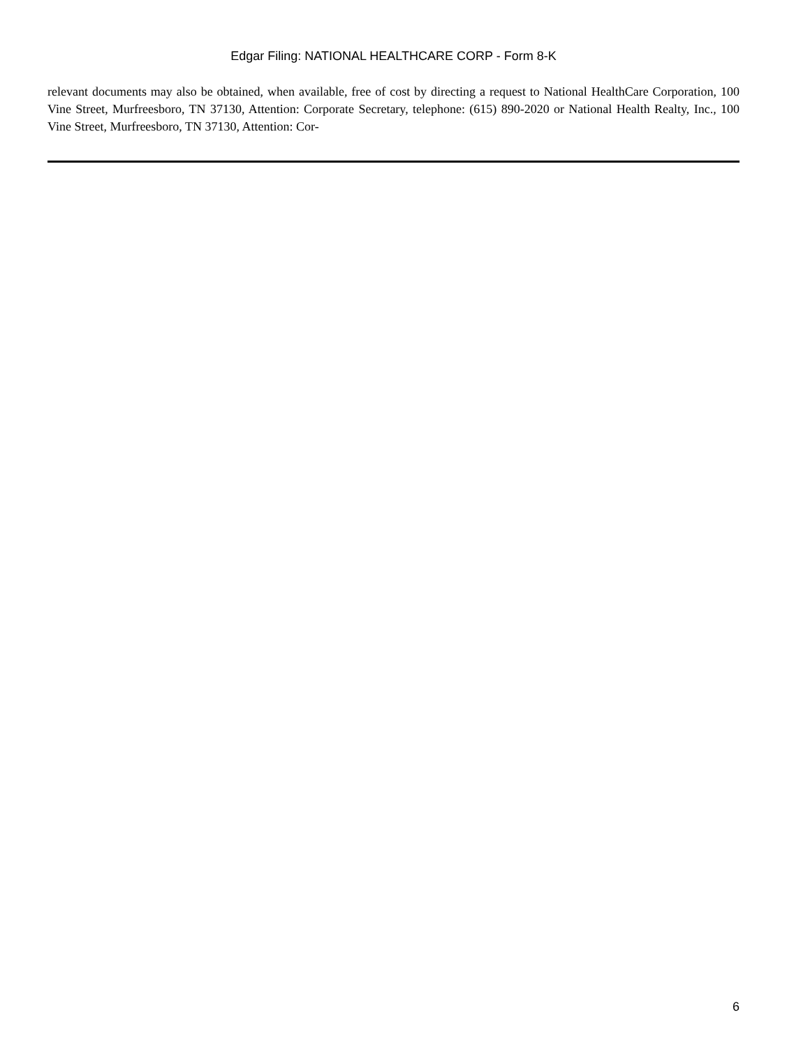Edgar Filing: NATIONAL HEALTHCARE CORP - Form 8-K
relevant documents may also be obtained, when available, free of cost by directing a request to National HealthCare Corporation, 100 Vine Street, Murfreesboro, TN 37130, Attention: Corporate Secretary, telephone: (615) 890-2020 or National Health Realty, Inc., 100 Vine Street, Murfreesboro, TN 37130, Attention: Cor-
6